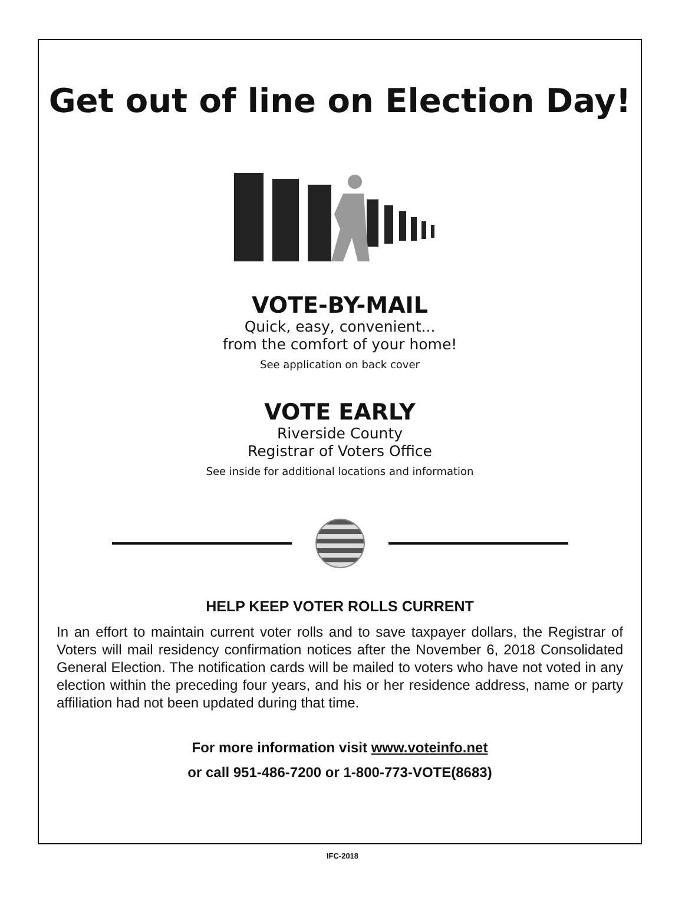Get out of line on Election Day!
VOTE-BY-MAIL
Quick, easy, convenient...
from the comfort of your home!
See application on back cover
VOTE EARLY
Riverside County
Registrar of Voters Office
See inside for additional locations and information
HELP KEEP VOTER ROLLS CURRENT
In an effort to maintain current voter rolls and to save taxpayer dollars, the Registrar of Voters will mail residency confirmation notices after the November 6, 2018 Consolidated General Election. The notification cards will be mailed to voters who have not voted in any election within the preceding four years, and his or her residence address, name or party affiliation had not been updated during that time.
For more information visit www.voteinfo.net
or call 951-486-7200 or 1-800-773-VOTE(8683)
IFC-2018